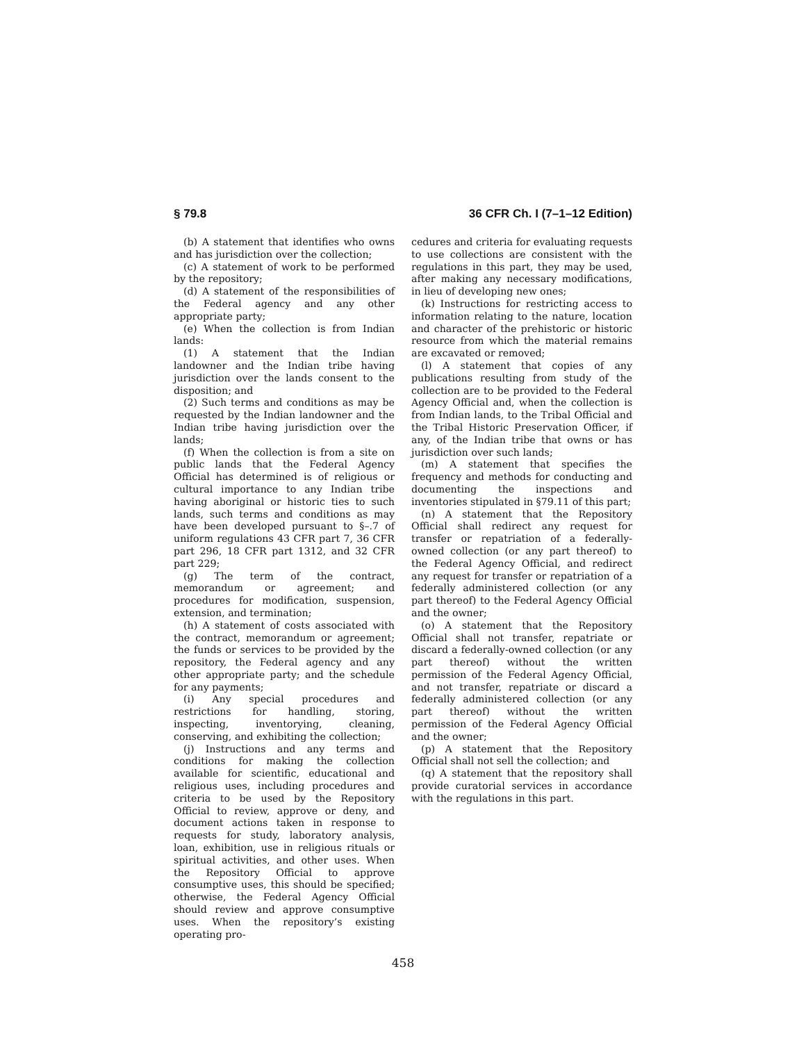§ 79.8 36 CFR Ch. I (7–1–12 Edition)
(b) A statement that identifies who owns and has jurisdiction over the collection;
(c) A statement of work to be performed by the repository;
(d) A statement of the responsibilities of the Federal agency and any other appropriate party;
(e) When the collection is from Indian lands:
(1) A statement that the Indian landowner and the Indian tribe having jurisdiction over the lands consent to the disposition; and
(2) Such terms and conditions as may be requested by the Indian landowner and the Indian tribe having jurisdiction over the lands;
(f) When the collection is from a site on public lands that the Federal Agency Official has determined is of religious or cultural importance to any Indian tribe having aboriginal or historic ties to such lands, such terms and conditions as may have been developed pursuant to §–.7 of uniform regulations 43 CFR part 7, 36 CFR part 296, 18 CFR part 1312, and 32 CFR part 229;
(g) The term of the contract, memorandum or agreement; and procedures for modification, suspension, extension, and termination;
(h) A statement of costs associated with the contract, memorandum or agreement; the funds or services to be provided by the repository, the Federal agency and any other appropriate party; and the schedule for any payments;
(i) Any special procedures and restrictions for handling, storing, inspecting, inventorying, cleaning, conserving, and exhibiting the collection;
(j) Instructions and any terms and conditions for making the collection available for scientific, educational and religious uses, including procedures and criteria to be used by the Repository Official to review, approve or deny, and document actions taken in response to requests for study, laboratory analysis, loan, exhibition, use in religious rituals or spiritual activities, and other uses. When the Repository Official to approve consumptive uses, this should be specified; otherwise, the Federal Agency Official should review and approve consumptive uses. When the repository’s existing operating pro-
cedures and criteria for evaluating requests to use collections are consistent with the regulations in this part, they may be used, after making any necessary modifications, in lieu of developing new ones;
(k) Instructions for restricting access to information relating to the nature, location and character of the prehistoric or historic resource from which the material remains are excavated or removed;
(l) A statement that copies of any publications resulting from study of the collection are to be provided to the Federal Agency Official and, when the collection is from Indian lands, to the Tribal Official and the Tribal Historic Preservation Officer, if any, of the Indian tribe that owns or has jurisdiction over such lands;
(m) A statement that specifies the frequency and methods for conducting and documenting the inspections and inventories stipulated in §79.11 of this part;
(n) A statement that the Repository Official shall redirect any request for transfer or repatriation of a federally-owned collection (or any part thereof) to the Federal Agency Official, and redirect any request for transfer or repatriation of a federally administered collection (or any part thereof) to the Federal Agency Official and the owner;
(o) A statement that the Repository Official shall not transfer, repatriate or discard a federally-owned collection (or any part thereof) without the written permission of the Federal Agency Official, and not transfer, repatriate or discard a federally administered collection (or any part thereof) without the written permission of the Federal Agency Official and the owner;
(p) A statement that the Repository Official shall not sell the collection; and
(q) A statement that the repository shall provide curatorial services in accordance with the regulations in this part.
458